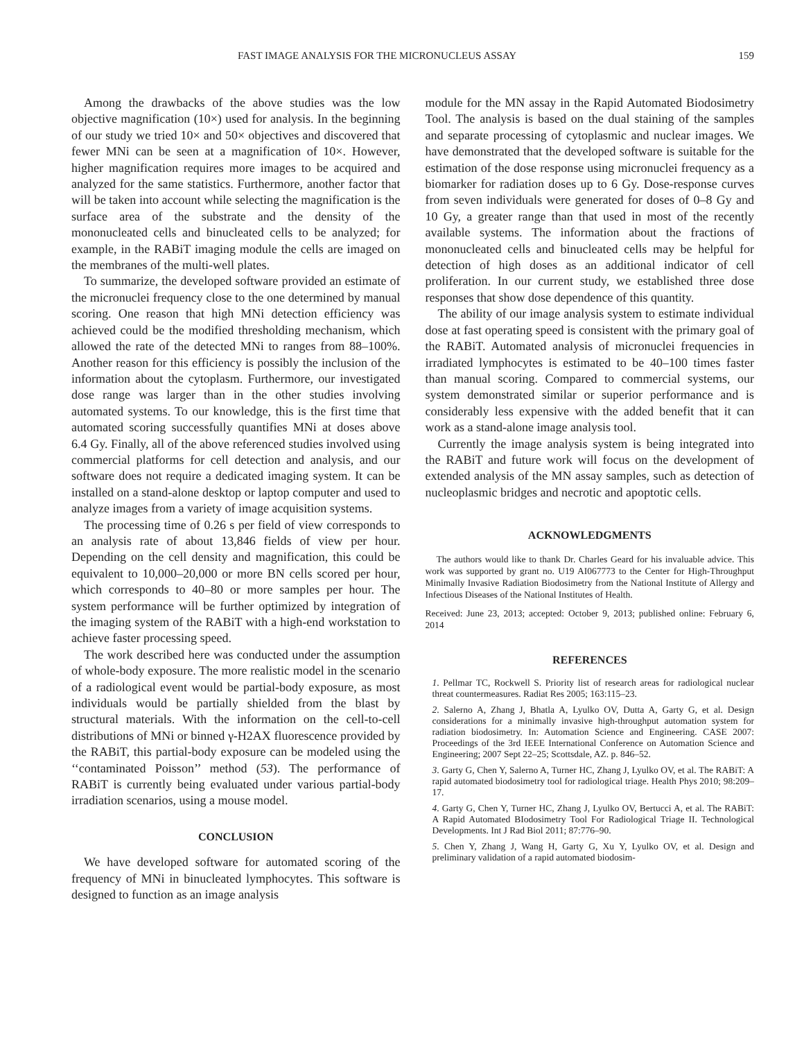FAST IMAGE ANALYSIS FOR THE MICRONUCLEUS ASSAY 159
Among the drawbacks of the above studies was the low objective magnification (10×) used for analysis. In the beginning of our study we tried 10× and 50× objectives and discovered that fewer MNi can be seen at a magnification of 10×. However, higher magnification requires more images to be acquired and analyzed for the same statistics. Furthermore, another factor that will be taken into account while selecting the magnification is the surface area of the substrate and the density of the mononucleated cells and binucleated cells to be analyzed; for example, in the RABiT imaging module the cells are imaged on the membranes of the multi-well plates.
To summarize, the developed software provided an estimate of the micronuclei frequency close to the one determined by manual scoring. One reason that high MNi detection efficiency was achieved could be the modified thresholding mechanism, which allowed the rate of the detected MNi to ranges from 88–100%. Another reason for this efficiency is possibly the inclusion of the information about the cytoplasm. Furthermore, our investigated dose range was larger than in the other studies involving automated systems. To our knowledge, this is the first time that automated scoring successfully quantifies MNi at doses above 6.4 Gy. Finally, all of the above referenced studies involved using commercial platforms for cell detection and analysis, and our software does not require a dedicated imaging system. It can be installed on a stand-alone desktop or laptop computer and used to analyze images from a variety of image acquisition systems.
The processing time of 0.26 s per field of view corresponds to an analysis rate of about 13,846 fields of view per hour. Depending on the cell density and magnification, this could be equivalent to 10,000–20,000 or more BN cells scored per hour, which corresponds to 40–80 or more samples per hour. The system performance will be further optimized by integration of the imaging system of the RABiT with a high-end workstation to achieve faster processing speed.
The work described here was conducted under the assumption of whole-body exposure. The more realistic model in the scenario of a radiological event would be partial-body exposure, as most individuals would be partially shielded from the blast by structural materials. With the information on the cell-to-cell distributions of MNi or binned γ-H2AX fluorescence provided by the RABiT, this partial-body exposure can be modeled using the ‘‘contaminated Poisson’’ method (53). The performance of RABiT is currently being evaluated under various partial-body irradiation scenarios, using a mouse model.
CONCLUSION
We have developed software for automated scoring of the frequency of MNi in binucleated lymphocytes. This software is designed to function as an image analysis
module for the MN assay in the Rapid Automated Biodosimetry Tool. The analysis is based on the dual staining of the samples and separate processing of cytoplasmic and nuclear images. We have demonstrated that the developed software is suitable for the estimation of the dose response using micronuclei frequency as a biomarker for radiation doses up to 6 Gy. Dose-response curves from seven individuals were generated for doses of 0–8 Gy and 10 Gy, a greater range than that used in most of the recently available systems. The information about the fractions of mononucleated cells and binucleated cells may be helpful for detection of high doses as an additional indicator of cell proliferation. In our current study, we established three dose responses that show dose dependence of this quantity.
The ability of our image analysis system to estimate individual dose at fast operating speed is consistent with the primary goal of the RABiT. Automated analysis of micronuclei frequencies in irradiated lymphocytes is estimated to be 40–100 times faster than manual scoring. Compared to commercial systems, our system demonstrated similar or superior performance and is considerably less expensive with the added benefit that it can work as a stand-alone image analysis tool.
Currently the image analysis system is being integrated into the RABiT and future work will focus on the development of extended analysis of the MN assay samples, such as detection of nucleoplasmic bridges and necrotic and apoptotic cells.
ACKNOWLEDGMENTS
The authors would like to thank Dr. Charles Geard for his invaluable advice. This work was supported by grant no. U19 AI067773 to the Center for High-Throughput Minimally Invasive Radiation Biodosimetry from the National Institute of Allergy and Infectious Diseases of the National Institutes of Health.
Received: June 23, 2013; accepted: October 9, 2013; published online: February 6, 2014
REFERENCES
1. Pellmar TC, Rockwell S. Priority list of research areas for radiological nuclear threat countermeasures. Radiat Res 2005; 163:115–23.
2. Salerno A, Zhang J, Bhatla A, Lyulko OV, Dutta A, Garty G, et al. Design considerations for a minimally invasive high-throughput automation system for radiation biodosimetry. In: Automation Science and Engineering. CASE 2007: Proceedings of the 3rd IEEE International Conference on Automation Science and Engineering; 2007 Sept 22–25; Scottsdale, AZ. p. 846–52.
3. Garty G, Chen Y, Salerno A, Turner HC, Zhang J, Lyulko OV, et al. The RABiT: A rapid automated biodosimetry tool for radiological triage. Health Phys 2010; 98:209–17.
4. Garty G, Chen Y, Turner HC, Zhang J, Lyulko OV, Bertucci A, et al. The RABiT: A Rapid Automated BIodosimetry Tool For Radiological Triage II. Technological Developments. Int J Rad Biol 2011; 87:776–90.
5. Chen Y, Zhang J, Wang H, Garty G, Xu Y, Lyulko OV, et al. Design and preliminary validation of a rapid automated biodosim-